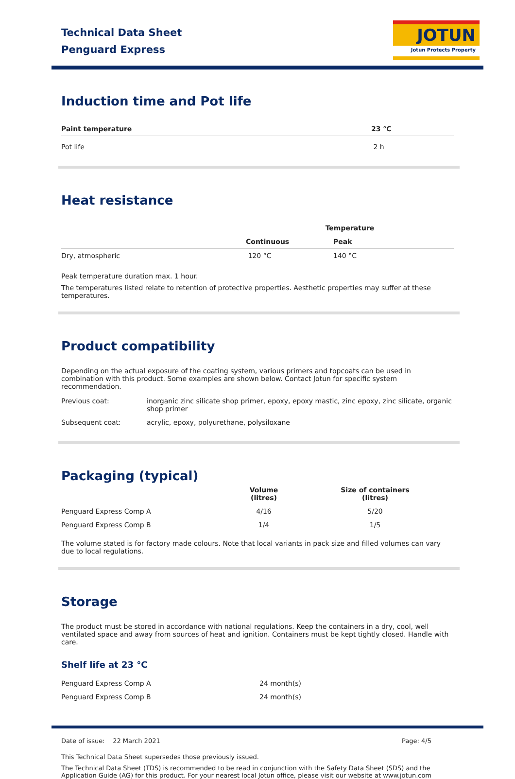Technical Data Sheet
Penguard Express
JOTUN
Jotun Protects Property
Induction time and Pot life
| Paint temperature | 23 °C |
| --- | --- |
| Pot life | 2 h |
Heat resistance
| | Temperature | |
| --- | --- | --- |
| | Continuous | Peak |
| Dry, atmospheric | 120 °C | 140 °C |
Peak temperature duration max. 1 hour.
The temperatures listed relate to retention of protective properties. Aesthetic properties may suffer at these temperatures.
Product compatibility
Depending on the actual exposure of the coating system, various primers and topcoats can be used in combination with this product. Some examples are shown below. Contact Jotun for specific system recommendation.
| Previous coat: | inorganic zinc silicate shop primer, epoxy, epoxy mastic, zinc epoxy, zinc silicate, organic shop primer |
| Subsequent coat: | acrylic, epoxy, polyurethane, polysiloxane |
Packaging (typical)
| | Volume (litres) | Size of containers (litres) |
| --- | --- | --- |
| Penguard Express Comp A | 4/16 | 5/20 |
| Penguard Express Comp B | 1/4 | 1/5 |
The volume stated is for factory made colours. Note that local variants in pack size and filled volumes can vary due to local regulations.
Storage
The product must be stored in accordance with national regulations. Keep the containers in a dry, cool, well ventilated space and away from sources of heat and ignition. Containers must be kept tightly closed. Handle with care.
Shelf life at 23 °C
| Penguard Express Comp A | 24 month(s) |
| Penguard Express Comp B | 24 month(s) |
Date of issue: 22 March 2021 Page: 4/5
This Technical Data Sheet supersedes those previously issued.
The Technical Data Sheet (TDS) is recommended to be read in conjunction with the Safety Data Sheet (SDS) and the Application Guide (AG) for this product. For your nearest local Jotun office, please visit our website at www.jotun.com